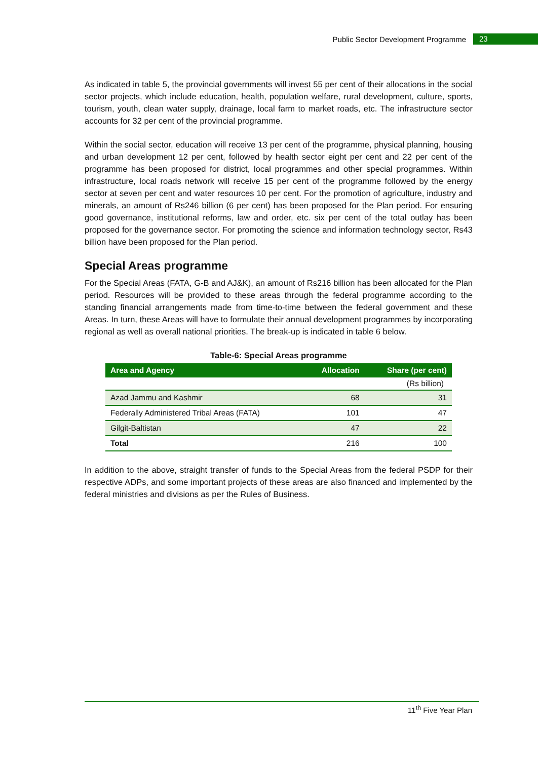Public Sector Development Programme 23
As indicated in table 5, the provincial governments will invest 55 per cent of their allocations in the social sector projects, which include education, health, population welfare, rural development, culture, sports, tourism, youth, clean water supply, drainage, local farm to market roads, etc. The infrastructure sector accounts for 32 per cent of the provincial programme.
Within the social sector, education will receive 13 per cent of the programme, physical planning, housing and urban development 12 per cent, followed by health sector eight per cent and 22 per cent of the programme has been proposed for district, local programmes and other special programmes. Within infrastructure, local roads network will receive 15 per cent of the programme followed by the energy sector at seven per cent and water resources 10 per cent. For the promotion of agriculture, industry and minerals, an amount of Rs246 billion (6 per cent) has been proposed for the Plan period. For ensuring good governance, institutional reforms, law and order, etc. six per cent of the total outlay has been proposed for the governance sector. For promoting the science and information technology sector, Rs43 billion have been proposed for the Plan period.
Special Areas programme
For the Special Areas (FATA, G-B and AJ&K), an amount of Rs216 billion has been allocated for the Plan period. Resources will be provided to these areas through the federal programme according to the standing financial arrangements made from time-to-time between the federal government and these Areas. In turn, these Areas will have to formulate their annual development programmes by incorporating regional as well as overall national priorities. The break-up is indicated in table 6 below.
Table-6: Special Areas programme
| (Rs billion) | | |
| Area and Agency | Allocation | Share (per cent) |
| Azad Jammu and Kashmir | 68 | 31 |
| Federally Administered Tribal Areas (FATA) | 101 | 47 |
| Gilgit-Baltistan | 47 | 22 |
| Total | 216 | 100 |
In addition to the above, straight transfer of funds to the Special Areas from the federal PSDP for their respective ADPs, and some important projects of these areas are also financed and implemented by the federal ministries and divisions as per the Rules of Business.
11<sup>th</sup> Five Year Plan